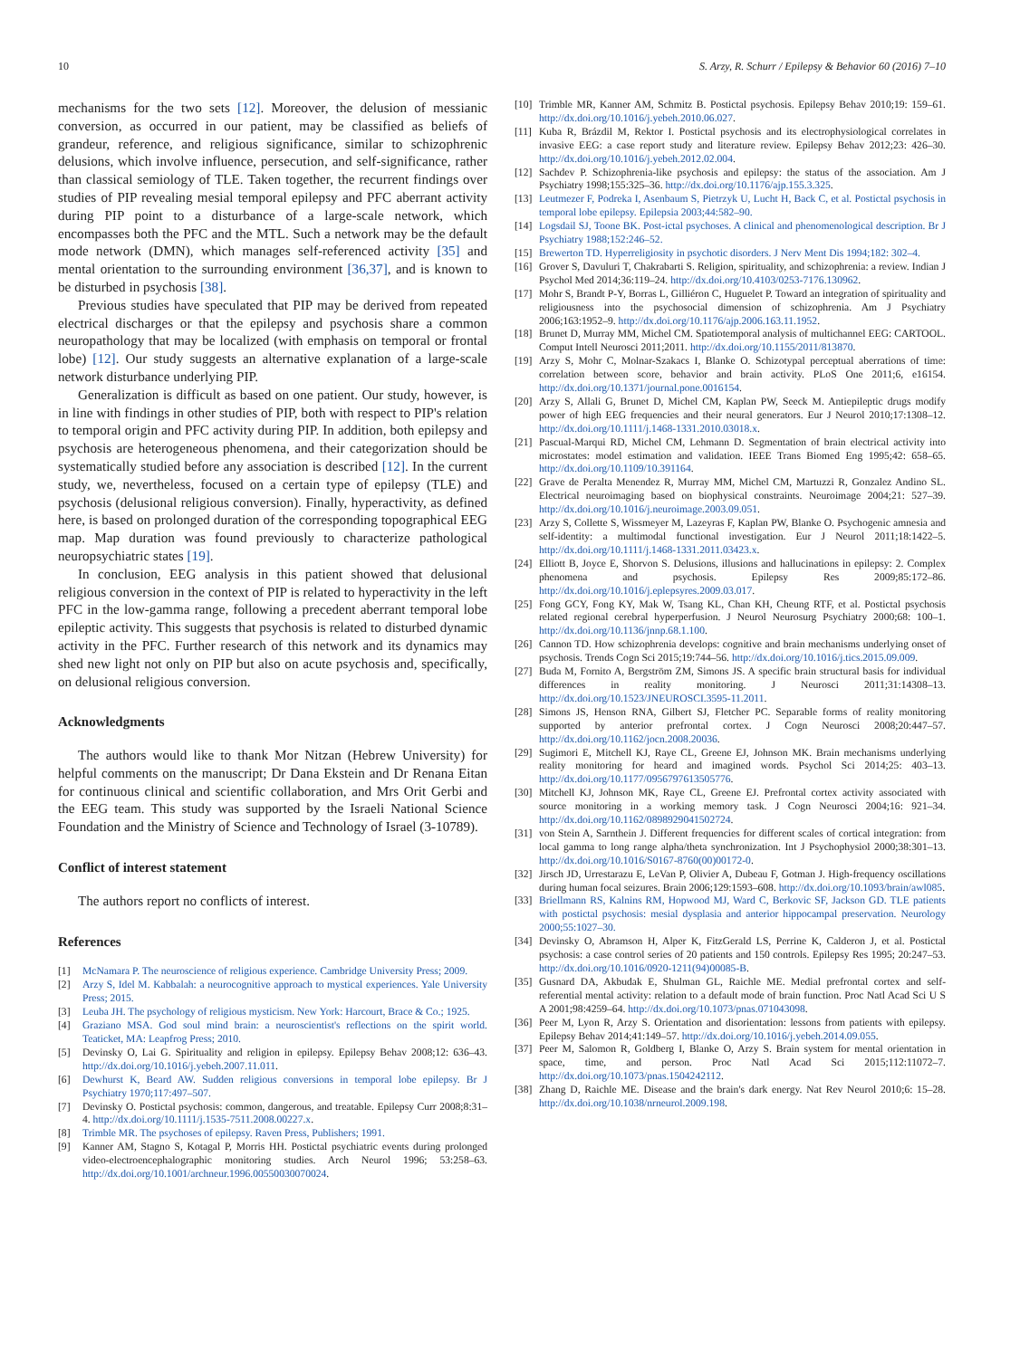10 S. Arzy, R. Schurr / Epilepsy & Behavior 60 (2016) 7–10
mechanisms for the two sets [12]. Moreover, the delusion of messianic conversion, as occurred in our patient, may be classified as beliefs of grandeur, reference, and religious significance, similar to schizophrenic delusions, which involve influence, persecution, and self-significance, rather than classical semiology of TLE. Taken together, the recurrent findings over studies of PIP revealing mesial temporal epilepsy and PFC aberrant activity during PIP point to a disturbance of a large-scale network, which encompasses both the PFC and the MTL. Such a network may be the default mode network (DMN), which manages self-referenced activity [35] and mental orientation to the surrounding environment [36,37], and is known to be disturbed in psychosis [38].
Previous studies have speculated that PIP may be derived from repeated electrical discharges or that the epilepsy and psychosis share a common neuropathology that may be localized (with emphasis on temporal or frontal lobe) [12]. Our study suggests an alternative explanation of a large-scale network disturbance underlying PIP.
Generalization is difficult as based on one patient. Our study, however, is in line with findings in other studies of PIP, both with respect to PIP's relation to temporal origin and PFC activity during PIP. In addition, both epilepsy and psychosis are heterogeneous phenomena, and their categorization should be systematically studied before any association is described [12]. In the current study, we, nevertheless, focused on a certain type of epilepsy (TLE) and psychosis (delusional religious conversion). Finally, hyperactivity, as defined here, is based on prolonged duration of the corresponding topographical EEG map. Map duration was found previously to characterize pathological neuropsychiatric states [19].
In conclusion, EEG analysis in this patient showed that delusional religious conversion in the context of PIP is related to hyperactivity in the left PFC in the low-gamma range, following a precedent aberrant temporal lobe epileptic activity. This suggests that psychosis is related to disturbed dynamic activity in the PFC. Further research of this network and its dynamics may shed new light not only on PIP but also on acute psychosis and, specifically, on delusional religious conversion.
Acknowledgments
The authors would like to thank Mor Nitzan (Hebrew University) for helpful comments on the manuscript; Dr Dana Ekstein and Dr Renana Eitan for continuous clinical and scientific collaboration, and Mrs Orit Gerbi and the EEG team. This study was supported by the Israeli National Science Foundation and the Ministry of Science and Technology of Israel (3-10789).
Conflict of interest statement
The authors report no conflicts of interest.
References
[1] McNamara P. The neuroscience of religious experience. Cambridge University Press; 2009.
[2] Arzy S, Idel M. Kabbalah: a neurocognitive approach to mystical experiences. Yale University Press; 2015.
[3] Leuba JH. The psychology of religious mysticism. New York: Harcourt, Brace & Co.; 1925.
[4] Graziano MSA. God soul mind brain: a neuroscientist's reflections on the spirit world. Teaticket, MA: Leapfrog Press; 2010.
[5] Devinsky O, Lai G. Spirituality and religion in epilepsy. Epilepsy Behav 2008;12: 636–43. http://dx.doi.org/10.1016/j.yebeh.2007.11.011.
[6] Dewhurst K, Beard AW. Sudden religious conversions in temporal lobe epilepsy. Br J Psychiatry 1970;117:497–507.
[7] Devinsky O. Postictal psychosis: common, dangerous, and treatable. Epilepsy Curr 2008;8:31–4. http://dx.doi.org/10.1111/j.1535-7511.2008.00227.x.
[8] Trimble MR. The psychoses of epilepsy. Raven Press, Publishers; 1991.
[9] Kanner AM, Stagno S, Kotagal P, Morris HH. Postictal psychiatric events during prolonged video-electroencephalographic monitoring studies. Arch Neurol 1996; 53:258–63. http://dx.doi.org/10.1001/archneur.1996.00550030070024.
[10] Trimble MR, Kanner AM, Schmitz B. Postictal psychosis. Epilepsy Behav 2010;19: 159–61. http://dx.doi.org/10.1016/j.yebeh.2010.06.027.
[11] Kuba R, Brázdil M, Rektor I. Postictal psychosis and its electrophysiological correlates in invasive EEG: a case report study and literature review. Epilepsy Behav 2012;23: 426–30. http://dx.doi.org/10.1016/j.yebeh.2012.02.004.
[12] Sachdev P. Schizophrenia-like psychosis and epilepsy: the status of the association. Am J Psychiatry 1998;155:325–36. http://dx.doi.org/10.1176/ajp.155.3.325.
[13] Leutmezer F, Podreka I, Asenbaum S, Pietrzyk U, Lucht H, Back C, et al. Postictal psychosis in temporal lobe epilepsy. Epilepsia 2003;44:582–90.
[14] Logsdail SJ, Toone BK. Post-ictal psychoses. A clinical and phenomenological description. Br J Psychiatry 1988;152:246–52.
[15] Brewerton TD. Hyperreligiosity in psychotic disorders. J Nerv Ment Dis 1994;182: 302–4.
[16] Grover S, Davuluri T, Chakrabarti S. Religion, spirituality, and schizophrenia: a review. Indian J Psychol Med 2014;36:119–24. http://dx.doi.org/10.4103/0253-7176.130962.
[17] Mohr S, Brandt P-Y, Borras L, Gilliéron C, Huguelet P. Toward an integration of spirituality and religiousness into the psychosocial dimension of schizophrenia. Am J Psychiatry 2006;163:1952–9. http://dx.doi.org/10.1176/ajp.2006.163.11.1952.
[18] Brunet D, Murray MM, Michel CM. Spatiotemporal analysis of multichannel EEG: CARTOOL. Comput Intell Neurosci 2011;2011. http://dx.doi.org/10.1155/2011/813870.
[19] Arzy S, Mohr C, Molnar-Szakacs I, Blanke O. Schizotypal perceptual aberrations of time: correlation between score, behavior and brain activity. PLoS One 2011;6, e16154. http://dx.doi.org/10.1371/journal.pone.0016154.
[20] Arzy S, Allali G, Brunet D, Michel CM, Kaplan PW, Seeck M. Antiepileptic drugs modify power of high EEG frequencies and their neural generators. Eur J Neurol 2010;17:1308–12. http://dx.doi.org/10.1111/j.1468-1331.2010.03018.x.
[21] Pascual-Marqui RD, Michel CM, Lehmann D. Segmentation of brain electrical activity into microstates: model estimation and validation. IEEE Trans Biomed Eng 1995;42: 658–65. http://dx.doi.org/10.1109/10.391164.
[22] Grave de Peralta Menendez R, Murray MM, Michel CM, Martuzzi R, Gonzalez Andino SL. Electrical neuroimaging based on biophysical constraints. Neuroimage 2004;21: 527–39. http://dx.doi.org/10.1016/j.neuroimage.2003.09.051.
[23] Arzy S, Collette S, Wissmeyer M, Lazeyras F, Kaplan PW, Blanke O. Psychogenic amnesia and self-identity: a multimodal functional investigation. Eur J Neurol 2011;18:1422–5. http://dx.doi.org/10.1111/j.1468-1331.2011.03423.x.
[24] Elliott B, Joyce E, Shorvon S. Delusions, illusions and hallucinations in epilepsy: 2. Complex phenomena and psychosis. Epilepsy Res 2009;85:172–86. http://dx.doi.org/10.1016/j.eplepsyres.2009.03.017.
[25] Fong GCY, Fong KY, Mak W, Tsang KL, Chan KH, Cheung RTF, et al. Postictal psychosis related regional cerebral hyperperfusion. J Neurol Neurosurg Psychiatry 2000;68: 100–1. http://dx.doi.org/10.1136/jnnp.68.1.100.
[26] Cannon TD. How schizophrenia develops: cognitive and brain mechanisms underlying onset of psychosis. Trends Cogn Sci 2015;19:744–56. http://dx.doi.org/10.1016/j.tics.2015.09.009.
[27] Buda M, Fornito A, Bergström ZM, Simons JS. A specific brain structural basis for individual differences in reality monitoring. J Neurosci 2011;31:14308–13. http://dx.doi.org/10.1523/JNEUROSCI.3595-11.2011.
[28] Simons JS, Henson RNA, Gilbert SJ, Fletcher PC. Separable forms of reality monitoring supported by anterior prefrontal cortex. J Cogn Neurosci 2008;20:447–57. http://dx.doi.org/10.1162/jocn.2008.20036.
[29] Sugimori E, Mitchell KJ, Raye CL, Greene EJ, Johnson MK. Brain mechanisms underlying reality monitoring for heard and imagined words. Psychol Sci 2014;25: 403–13. http://dx.doi.org/10.1177/0956797613505776.
[30] Mitchell KJ, Johnson MK, Raye CL, Greene EJ. Prefrontal cortex activity associated with source monitoring in a working memory task. J Cogn Neurosci 2004;16: 921–34. http://dx.doi.org/10.1162/0898929041502724.
[31] von Stein A, Sarnthein J. Different frequencies for different scales of cortical integration: from local gamma to long range alpha/theta synchronization. Int J Psychophysiol 2000;38:301–13. http://dx.doi.org/10.1016/S0167-8760(00)00172-0.
[32] Jirsch JD, Urrestarazu E, LeVan P, Olivier A, Dubeau F, Gotman J. High-frequency oscillations during human focal seizures. Brain 2006;129:1593–608. http://dx.doi.org/10.1093/brain/awl085.
[33] Briellmann RS, Kalnins RM, Hopwood MJ, Ward C, Berkovic SF, Jackson GD. TLE patients with postictal psychosis: mesial dysplasia and anterior hippocampal preservation. Neurology 2000;55:1027–30.
[34] Devinsky O, Abramson H, Alper K, FitzGerald LS, Perrine K, Calderon J, et al. Postictal psychosis: a case control series of 20 patients and 150 controls. Epilepsy Res 1995; 20:247–53. http://dx.doi.org/10.1016/0920-1211(94)00085-B.
[35] Gusnard DA, Akbudak E, Shulman GL, Raichle ME. Medial prefrontal cortex and self-referential mental activity: relation to a default mode of brain function. Proc Natl Acad Sci U S A 2001;98:4259–64. http://dx.doi.org/10.1073/pnas.071043098.
[36] Peer M, Lyon R, Arzy S. Orientation and disorientation: lessons from patients with epilepsy. Epilepsy Behav 2014;41:149–57. http://dx.doi.org/10.1016/j.yebeh.2014.09.055.
[37] Peer M, Salomon R, Goldberg I, Blanke O, Arzy S. Brain system for mental orientation in space, time, and person. Proc Natl Acad Sci 2015;112:11072–7. http://dx.doi.org/10.1073/pnas.1504242112.
[38] Zhang D, Raichle ME. Disease and the brain's dark energy. Nat Rev Neurol 2010;6: 15–28. http://dx.doi.org/10.1038/nrneurol.2009.198.